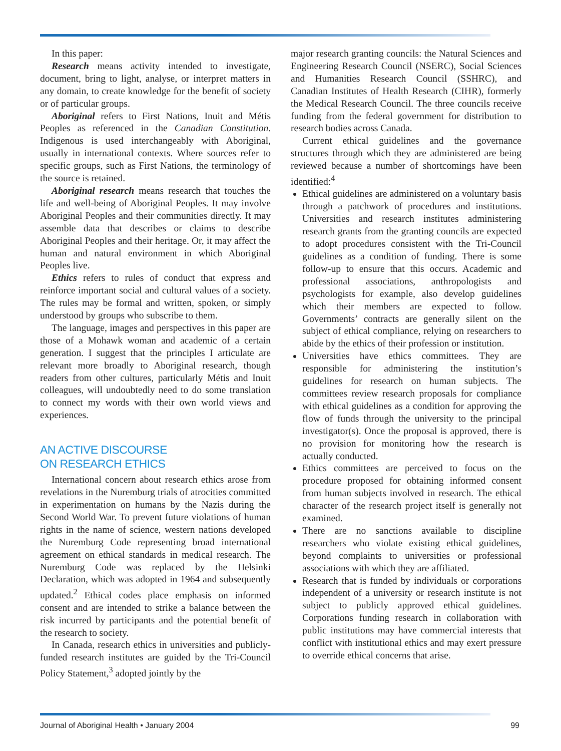In this paper:
Research means activity intended to investigate, document, bring to light, analyse, or interpret matters in any domain, to create knowledge for the benefit of society or of particular groups.
Aboriginal refers to First Nations, Inuit and Métis Peoples as referenced in the Canadian Constitution. Indigenous is used interchangeably with Aboriginal, usually in international contexts. Where sources refer to specific groups, such as First Nations, the terminology of the source is retained.
Aboriginal research means research that touches the life and well-being of Aboriginal Peoples. It may involve Aboriginal Peoples and their communities directly. It may assemble data that describes or claims to describe Aboriginal Peoples and their heritage. Or, it may affect the human and natural environment in which Aboriginal Peoples live.
Ethics refers to rules of conduct that express and reinforce important social and cultural values of a society. The rules may be formal and written, spoken, or simply understood by groups who subscribe to them.
The language, images and perspectives in this paper are those of a Mohawk woman and academic of a certain generation. I suggest that the principles I articulate are relevant more broadly to Aboriginal research, though readers from other cultures, particularly Métis and Inuit colleagues, will undoubtedly need to do some translation to connect my words with their own world views and experiences.
AN ACTIVE DISCOURSE
ON RESEARCH ETHICS
International concern about research ethics arose from revelations in the Nuremburg trials of atrocities committed in experimentation on humans by the Nazis during the Second World War. To prevent future violations of human rights in the name of science, western nations developed the Nuremburg Code representing broad international agreement on ethical standards in medical research. The Nuremburg Code was replaced by the Helsinki Declaration, which was adopted in 1964 and subsequently updated.<sup>2</sup> Ethical codes place emphasis on informed consent and are intended to strike a balance between the risk incurred by participants and the potential benefit of the research to society.
In Canada, research ethics in universities and publicly-funded research institutes are guided by the Tri-Council Policy Statement,<sup>3</sup> adopted jointly by the
major research granting councils: the Natural Sciences and Engineering Research Council (NSERC), Social Sciences and Humanities Research Council (SSHRC), and Canadian Institutes of Health Research (CIHR), formerly the Medical Research Council. The three councils receive funding from the federal government for distribution to research bodies across Canada.
Current ethical guidelines and the governance structures through which they are administered are being reviewed because a number of shortcomings have been identified:<sup>4</sup>
Ethical guidelines are administered on a voluntary basis through a patchwork of procedures and institutions. Universities and research institutes administering research grants from the granting councils are expected to adopt procedures consistent with the Tri-Council guidelines as a condition of funding. There is some follow-up to ensure that this occurs. Academic and professional associations, anthropologists and psychologists for example, also develop guidelines which their members are expected to follow. Governments’ contracts are generally silent on the subject of ethical compliance, relying on researchers to abide by the ethics of their profession or institution.
Universities have ethics committees. They are responsible for administering the institution’s guidelines for research on human subjects. The committees review research proposals for compliance with ethical guidelines as a condition for approving the flow of funds through the university to the principal investigator(s). Once the proposal is approved, there is no provision for monitoring how the research is actually conducted.
Ethics committees are perceived to focus on the procedure proposed for obtaining informed consent from human subjects involved in research. The ethical character of the research project itself is generally not examined.
There are no sanctions available to discipline researchers who violate existing ethical guidelines, beyond complaints to universities or professional associations with which they are affiliated.
Research that is funded by individuals or corporations independent of a university or research institute is not subject to publicly approved ethical guidelines. Corporations funding research in collaboration with public institutions may have commercial interests that conflict with institutional ethics and may exert pressure to override ethical concerns that arise.
Journal of Aboriginal Health • January 2004 99